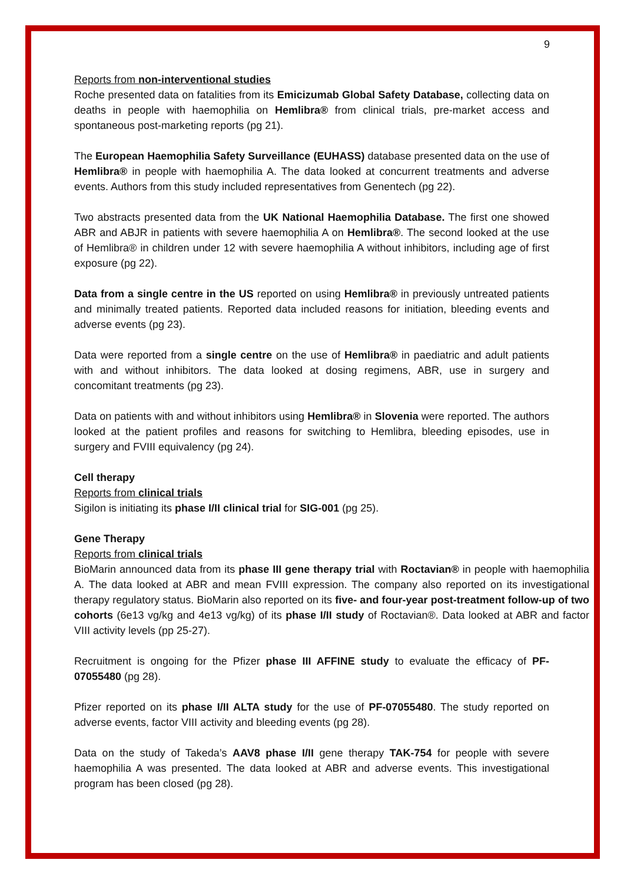9
Reports from non-interventional studies
Roche presented data on fatalities from its Emicizumab Global Safety Database, collecting data on deaths in people with haemophilia on Hemlibra® from clinical trials, pre-market access and spontaneous post-marketing reports (pg 21).
The European Haemophilia Safety Surveillance (EUHASS) database presented data on the use of Hemlibra® in people with haemophilia A. The data looked at concurrent treatments and adverse events. Authors from this study included representatives from Genentech (pg 22).
Two abstracts presented data from the UK National Haemophilia Database. The first one showed ABR and ABJR in patients with severe haemophilia A on Hemlibra®. The second looked at the use of Hemlibra® in children under 12 with severe haemophilia A without inhibitors, including age of first exposure (pg 22).
Data from a single centre in the US reported on using Hemlibra® in previously untreated patients and minimally treated patients. Reported data included reasons for initiation, bleeding events and adverse events (pg 23).
Data were reported from a single centre on the use of Hemlibra® in paediatric and adult patients with and without inhibitors. The data looked at dosing regimens, ABR, use in surgery and concomitant treatments (pg 23).
Data on patients with and without inhibitors using Hemlibra® in Slovenia were reported. The authors looked at the patient profiles and reasons for switching to Hemlibra, bleeding episodes, use in surgery and FVIII equivalency (pg 24).
Cell therapy
Reports from clinical trials
Sigilon is initiating its phase I/II clinical trial for SIG-001 (pg 25).
Gene Therapy
Reports from clinical trials
BioMarin announced data from its phase III gene therapy trial with Roctavian® in people with haemophilia A. The data looked at ABR and mean FVIII expression. The company also reported on its investigational therapy regulatory status. BioMarin also reported on its five- and four-year post-treatment follow-up of two cohorts (6e13 vg/kg and 4e13 vg/kg) of its phase I/II study of Roctavian®. Data looked at ABR and factor VIII activity levels (pp 25-27).
Recruitment is ongoing for the Pfizer phase III AFFINE study to evaluate the efficacy of PF-07055480 (pg 28).
Pfizer reported on its phase I/II ALTA study for the use of PF-07055480. The study reported on adverse events, factor VIII activity and bleeding events (pg 28).
Data on the study of Takeda’s AAV8 phase I/II gene therapy TAK-754 for people with severe haemophilia A was presented. The data looked at ABR and adverse events. This investigational program has been closed (pg 28).